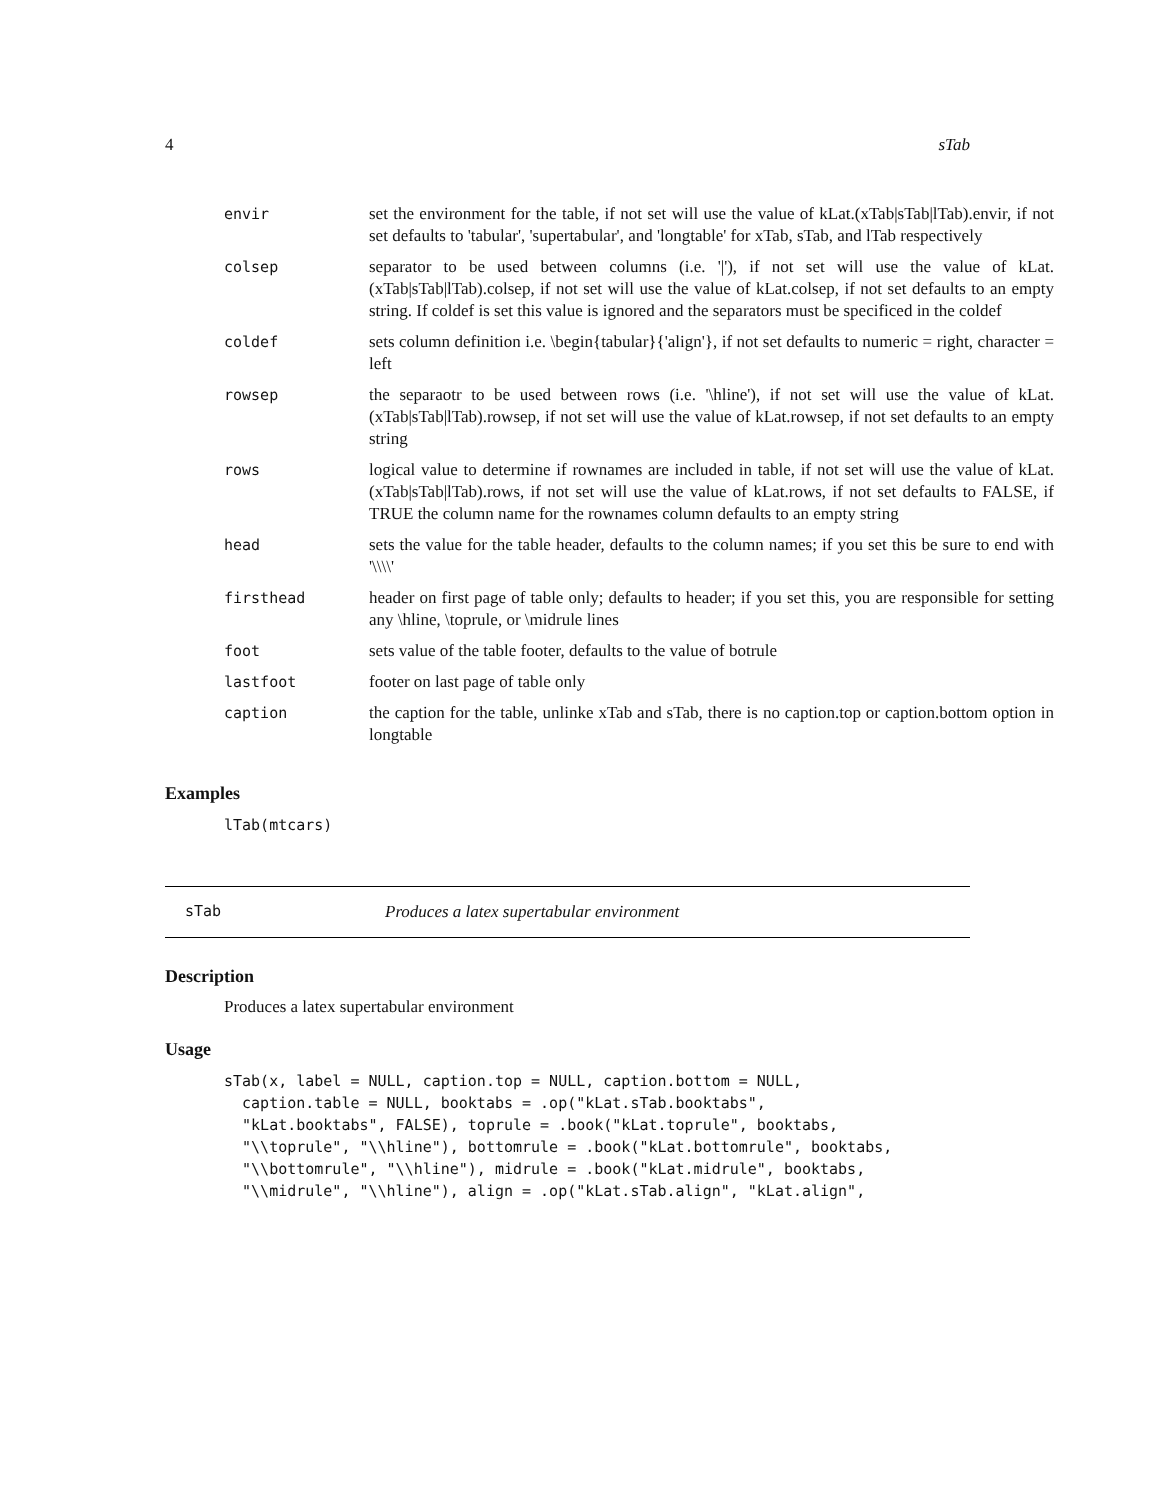4 sTab
| envir | set the environment for the table, if not set will use the value of kLat.(xTab/sTab/lTab).envir, if not set defaults to 'tabular', 'supertabular', and 'longtable' for xTab, sTab, and lTab respectively |
| colsep | separator to be used between columns (i.e. '/'), if not set will use the value of kLat.(xTab/sTab/lTab).colsep, if not set will use the value of kLat.colsep, if not set defaults to an empty string. If coldef is set this value is ignored and the separators must be specificed in the coldef |
| coldef | sets column definition i.e. \begin{tabular}{'align'}, if not set defaults to numeric = right, character = left |
| rowsep | the separaotr to be used between rows (i.e. '\hline'), if not set will use the value of kLat.(xTab/sTab/lTab).rowsep, if not set will use the value of kLat.rowsep, if not set defaults to an empty string |
| rows | logical value to determine if rownames are included in table, if not set will use the value of kLat.(xTab/sTab/lTab).rows, if not set will use the value of kLat.rows, if not set defaults to FALSE, if TRUE the column name for the rownames column defaults to an empty string |
| head | sets the value for the table header, defaults to the column names; if you set this be sure to end with '\\\\' |
| firsthead | header on first page of table only; defaults to header; if you set this, you are responsible for setting any \hline, \toprule, or \midrule lines |
| foot | sets value of the table footer, defaults to the value of botrule |
| lastfoot | footer on last page of table only |
| caption | the caption for the table, unlinke xTab and sTab, there is no caption.top or caption.bottom option in longtable |
Examples
lTab(mtcars)
sTab Produces a latex supertabular environment
Description
Produces a latex supertabular environment
Usage
sTab(x, label = NULL, caption.top = NULL, caption.bottom = NULL,
  caption.table = NULL, booktabs = .op("kLat.sTab.booktabs",
  "kLat.booktabs", FALSE), toprule = .book("kLat.toprule", booktabs,
  "\\toprule", "\\hline"), bottomrule = .book("kLat.bottomrule", booktabs,
  "\\bottomrule", "\\hline"), midrule = .book("kLat.midrule", booktabs,
  "\\midrule", "\\hline"), align = .op("kLat.sTab.align", "kLat.align",